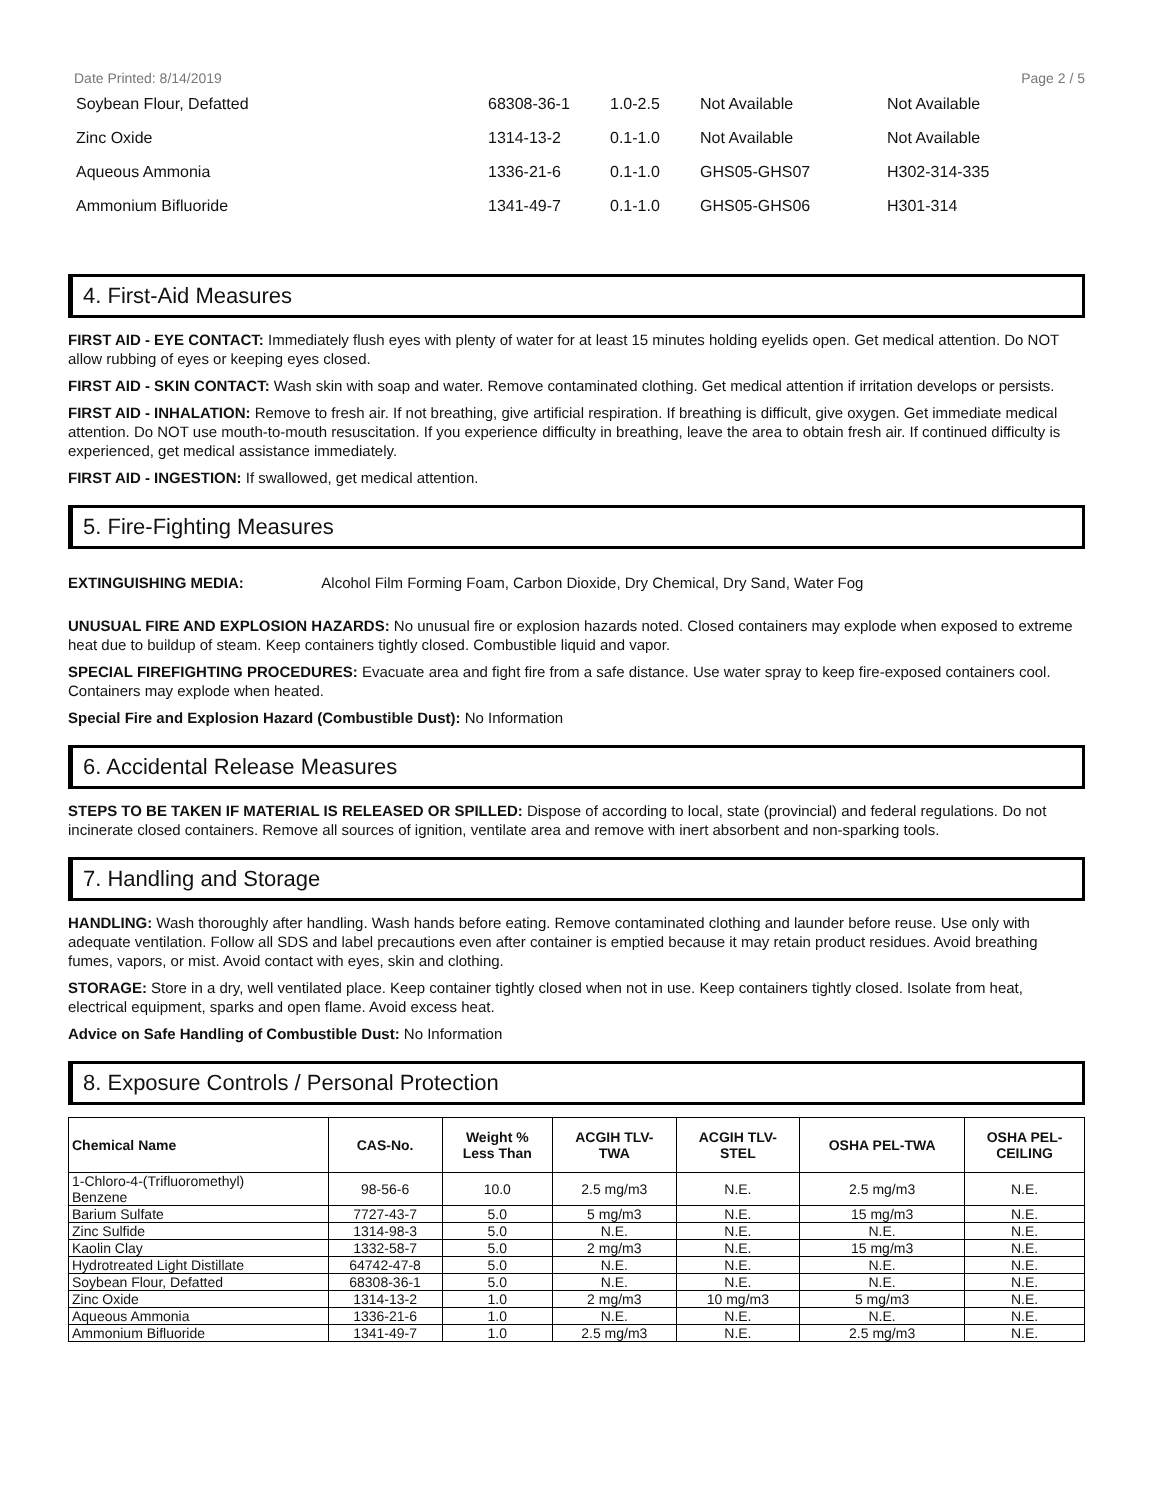Date Printed: 8/14/2019 Page 2 / 5
| Soybean Flour, Defatted | 68308-36-1 | 1.0-2.5 | Not Available | Not Available |
| Zinc Oxide | 1314-13-2 | 0.1-1.0 | Not Available | Not Available |
| Aqueous Ammonia | 1336-21-6 | 0.1-1.0 | GHS05-GHS07 | H302-314-335 |
| Ammonium Bifluoride | 1341-49-7 | 0.1-1.0 | GHS05-GHS06 | H301-314 |
4. First-Aid Measures
FIRST AID - EYE CONTACT: Immediately flush eyes with plenty of water for at least 15 minutes holding eyelids open. Get medical attention. Do NOT allow rubbing of eyes or keeping eyes closed.
FIRST AID - SKIN CONTACT: Wash skin with soap and water. Remove contaminated clothing. Get medical attention if irritation develops or persists.
FIRST AID - INHALATION: Remove to fresh air. If not breathing, give artificial respiration. If breathing is difficult, give oxygen. Get immediate medical attention. Do NOT use mouth-to-mouth resuscitation. If you experience difficulty in breathing, leave the area to obtain fresh air. If continued difficulty is experienced, get medical assistance immediately.
FIRST AID - INGESTION: If swallowed, get medical attention.
5. Fire-Fighting Measures
EXTINGUISHING MEDIA: Alcohol Film Forming Foam, Carbon Dioxide, Dry Chemical, Dry Sand, Water Fog
UNUSUAL FIRE AND EXPLOSION HAZARDS: No unusual fire or explosion hazards noted. Closed containers may explode when exposed to extreme heat due to buildup of steam. Keep containers tightly closed. Combustible liquid and vapor.
SPECIAL FIREFIGHTING PROCEDURES: Evacuate area and fight fire from a safe distance. Use water spray to keep fire-exposed containers cool. Containers may explode when heated.
Special Fire and Explosion Hazard (Combustible Dust): No Information
6. Accidental Release Measures
STEPS TO BE TAKEN IF MATERIAL IS RELEASED OR SPILLED: Dispose of according to local, state (provincial) and federal regulations. Do not incinerate closed containers. Remove all sources of ignition, ventilate area and remove with inert absorbent and non-sparking tools.
7. Handling and Storage
HANDLING: Wash thoroughly after handling. Wash hands before eating. Remove contaminated clothing and launder before reuse. Use only with adequate ventilation. Follow all SDS and label precautions even after container is emptied because it may retain product residues. Avoid breathing fumes, vapors, or mist. Avoid contact with eyes, skin and clothing.
STORAGE: Store in a dry, well ventilated place. Keep container tightly closed when not in use. Keep containers tightly closed. Isolate from heat, electrical equipment, sparks and open flame. Avoid excess heat.
Advice on Safe Handling of Combustible Dust: No Information
8. Exposure Controls / Personal Protection
| Chemical Name | CAS-No. | Weight % Less Than | ACGIH TLV- TWA | ACGIH TLV- STEL | OSHA PEL-TWA | OSHA PEL- CEILING |
| --- | --- | --- | --- | --- | --- | --- |
| 1-Chloro-4-(Trifluoromethyl) Benzene | 98-56-6 | 10.0 | 2.5 mg/m3 | N.E. | 2.5 mg/m3 | N.E. |
| Barium Sulfate | 7727-43-7 | 5.0 | 5 mg/m3 | N.E. | 15 mg/m3 | N.E. |
| Zinc Sulfide | 1314-98-3 | 5.0 | N.E. | N.E. | N.E. | N.E. |
| Kaolin Clay | 1332-58-7 | 5.0 | 2 mg/m3 | N.E. | 15 mg/m3 | N.E. |
| Hydrotreated Light Distillate | 64742-47-8 | 5.0 | N.E. | N.E. | N.E. | N.E. |
| Soybean Flour, Defatted | 68308-36-1 | 5.0 | N.E. | N.E. | N.E. | N.E. |
| Zinc Oxide | 1314-13-2 | 1.0 | 2 mg/m3 | 10 mg/m3 | 5 mg/m3 | N.E. |
| Aqueous Ammonia | 1336-21-6 | 1.0 | N.E. | N.E. | N.E. | N.E. |
| Ammonium Bifluoride | 1341-49-7 | 1.0 | 2.5 mg/m3 | N.E. | 2.5 mg/m3 | N.E. |